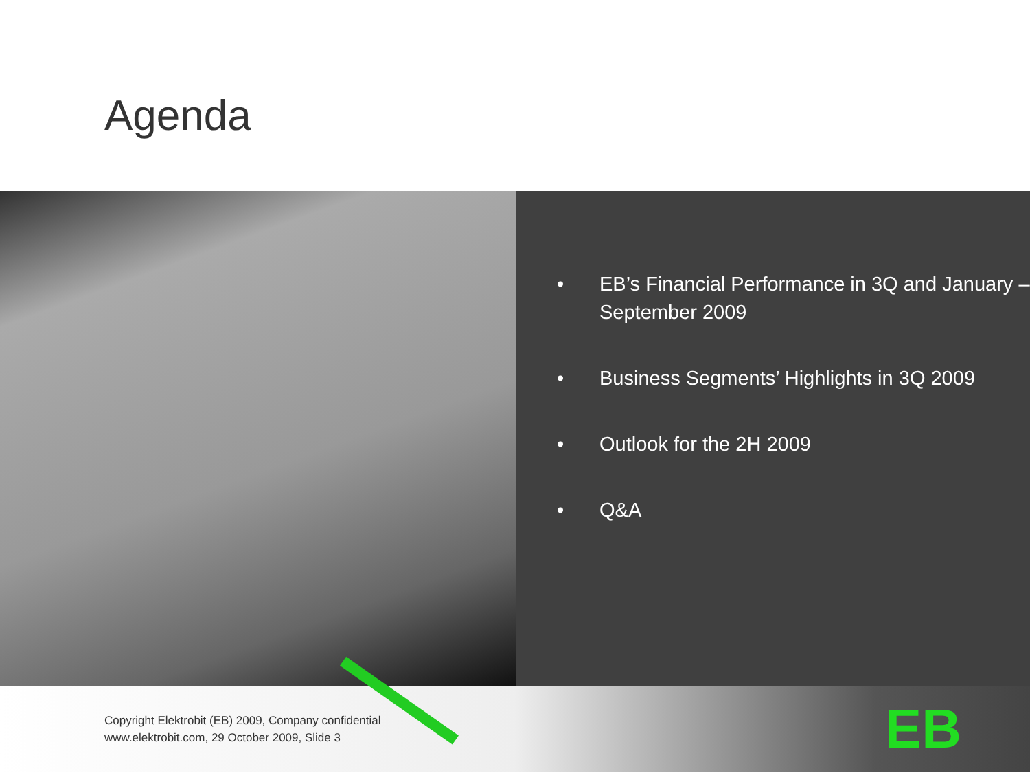Agenda
• EB’s Financial Performance in 3Q and January – September 2009
• Business Segments’ Highlights in 3Q 2009
• Outlook for the 2H 2009
• Q&A
Copyright Elektrobit (EB) 2009, Company confidential
www.elektrobit.com, 29 October 2009, Slide 3
EB